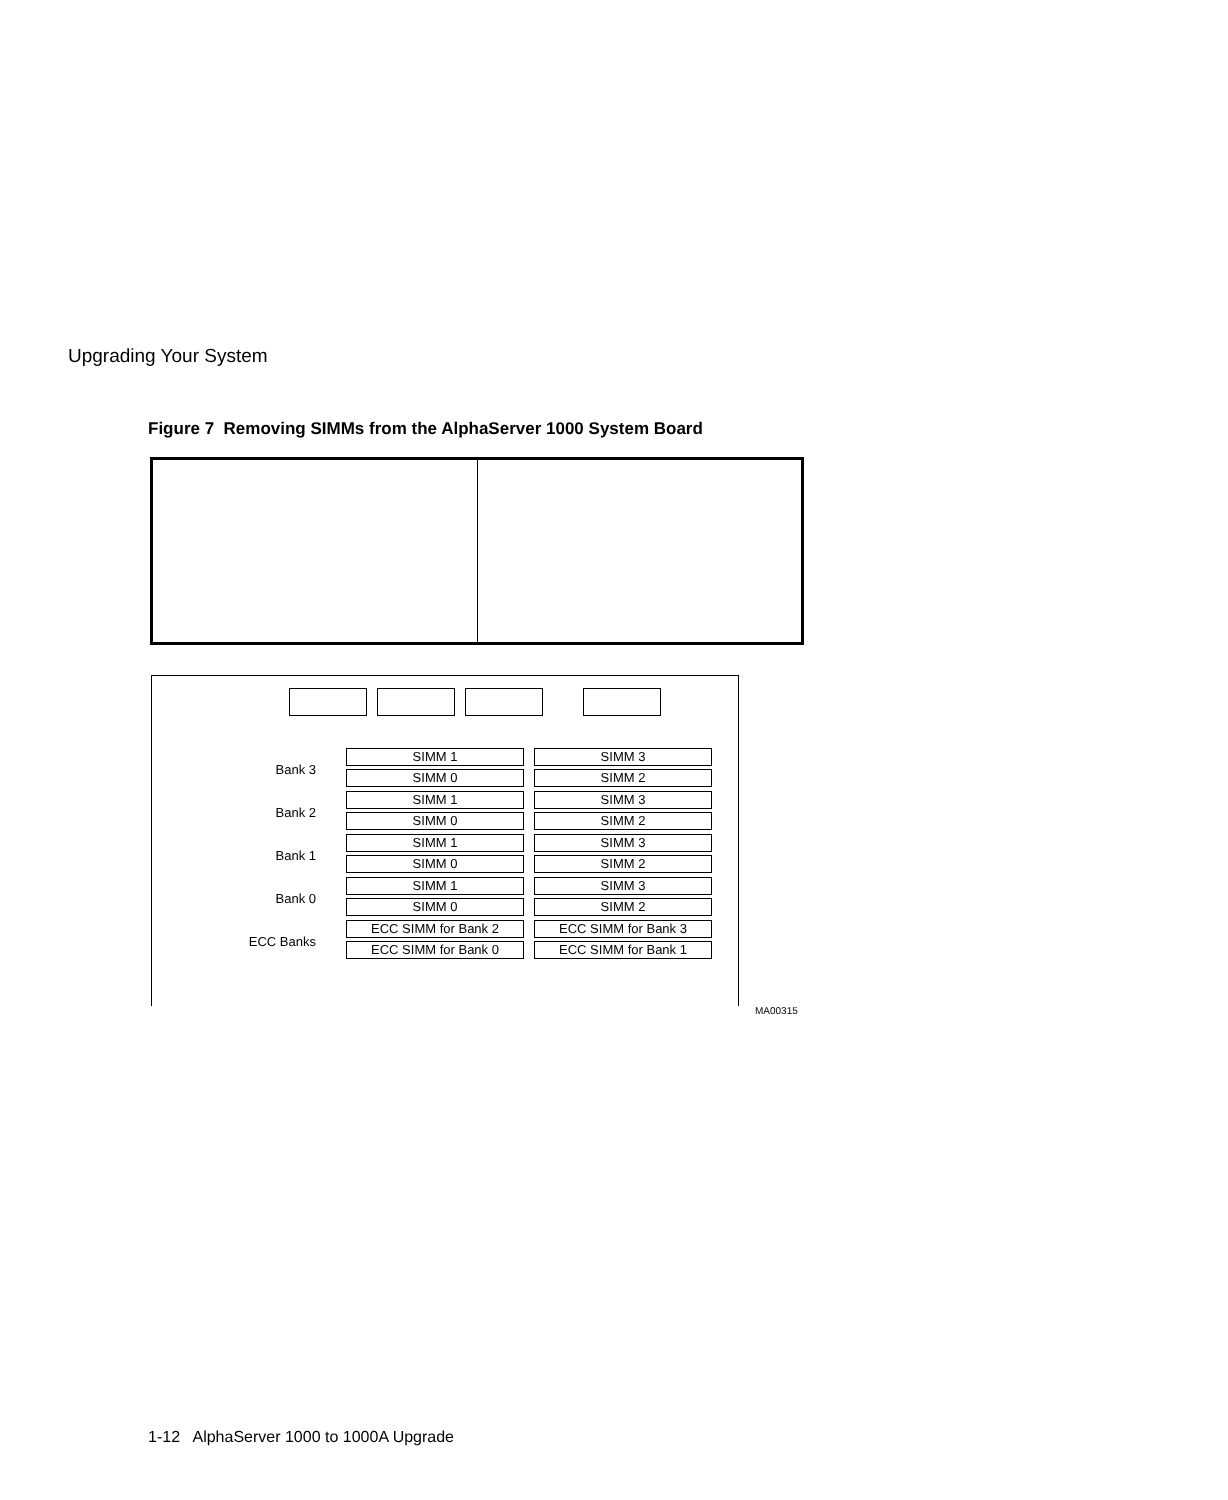Upgrading Your System
Figure 7 Removing SIMMs from the AlphaServer 1000 System Board
Bank 3
SIMM 1 SIMM 3
SIMM 0 SIMM 2
Bank 2
SIMM 1 SIMM 3
SIMM 0 SIMM 2
Bank 1
SIMM 1 SIMM 3
SIMM 0 SIMM 2
Bank 0
SIMM 1 SIMM 3
SIMM 0 SIMM 2
ECC Banks
ECC SIMM for Bank 2 ECC SIMM for Bank 3
ECC SIMM for Bank 0 ECC SIMM for Bank 1
MA00315
1-12 AlphaServer 1000 to 1000A Upgrade